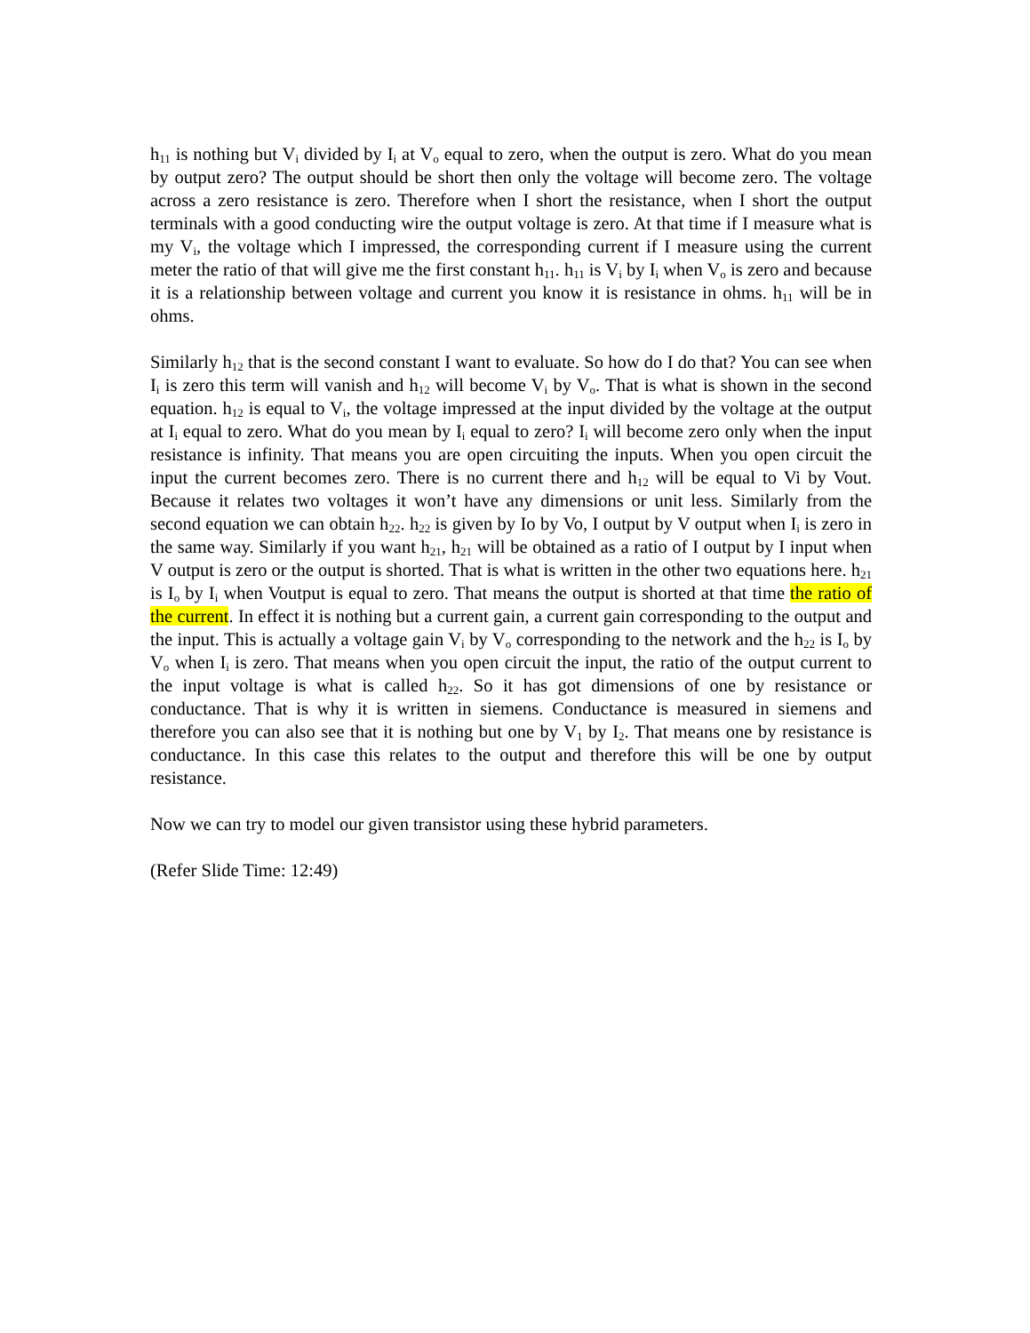h<sub>11</sub> is nothing but V<sub>i</sub> divided by I<sub>i</sub> at V<sub>o</sub> equal to zero, when the output is zero. What do you mean by output zero? The output should be short then only the voltage will become zero. The voltage across a zero resistance is zero. Therefore when I short the resistance, when I short the output terminals with a good conducting wire the output voltage is zero. At that time if I measure what is my V<sub>i</sub>, the voltage which I impressed, the corresponding current if I measure using the current meter the ratio of that will give me the first constant h<sub>11</sub>. h<sub>11</sub> is V<sub>i</sub> by I<sub>i</sub> when V<sub>o</sub> is zero and because it is a relationship between voltage and current you know it is resistance in ohms. h<sub>11</sub> will be in ohms.
Similarly h<sub>12</sub> that is the second constant I want to evaluate. So how do I do that? You can see when I<sub>i</sub> is zero this term will vanish and h<sub>12</sub> will become V<sub>i</sub> by V<sub>o</sub>. That is what is shown in the second equation. h<sub>12</sub> is equal to V<sub>i</sub>, the voltage impressed at the input divided by the voltage at the output at I<sub>i</sub> equal to zero. What do you mean by I<sub>i</sub> equal to zero? I<sub>i</sub> will become zero only when the input resistance is infinity. That means you are open circuiting the inputs. When you open circuit the input the current becomes zero. There is no current there and h<sub>12</sub> will be equal to Vi by Vout. Because it relates two voltages it won’t have any dimensions or unit less. Similarly from the second equation we can obtain h<sub>22</sub>. h<sub>22</sub> is given by Io by Vo, I output by V output when I<sub>i</sub> is zero in the same way. Similarly if you want h<sub>21</sub>, h<sub>21</sub> will be obtained as a ratio of I output by I input when V output is zero or the output is shorted. That is what is written in the other two equations here. h<sub>21</sub> is I<sub>o</sub> by I<sub>i</sub> when Voutput is equal to zero. That means the output is shorted at that time the ratio of the current. In effect it is nothing but a current gain, a current gain corresponding to the output and the input. This is actually a voltage gain V<sub>i</sub> by V<sub>o</sub> corresponding to the network and the h<sub>22</sub> is I<sub>o</sub> by V<sub>o</sub> when I<sub>i</sub> is zero. That means when you open circuit the input, the ratio of the output current to the input voltage is what is called h<sub>22</sub>. So it has got dimensions of one by resistance or conductance. That is why it is written in siemens. Conductance is measured in siemens and therefore you can also see that it is nothing but one by V<sub>1</sub> by I<sub>2</sub>. That means one by resistance is conductance. In this case this relates to the output and therefore this will be one by output resistance.
Now we can try to model our given transistor using these hybrid parameters.
(Refer Slide Time: 12:49)